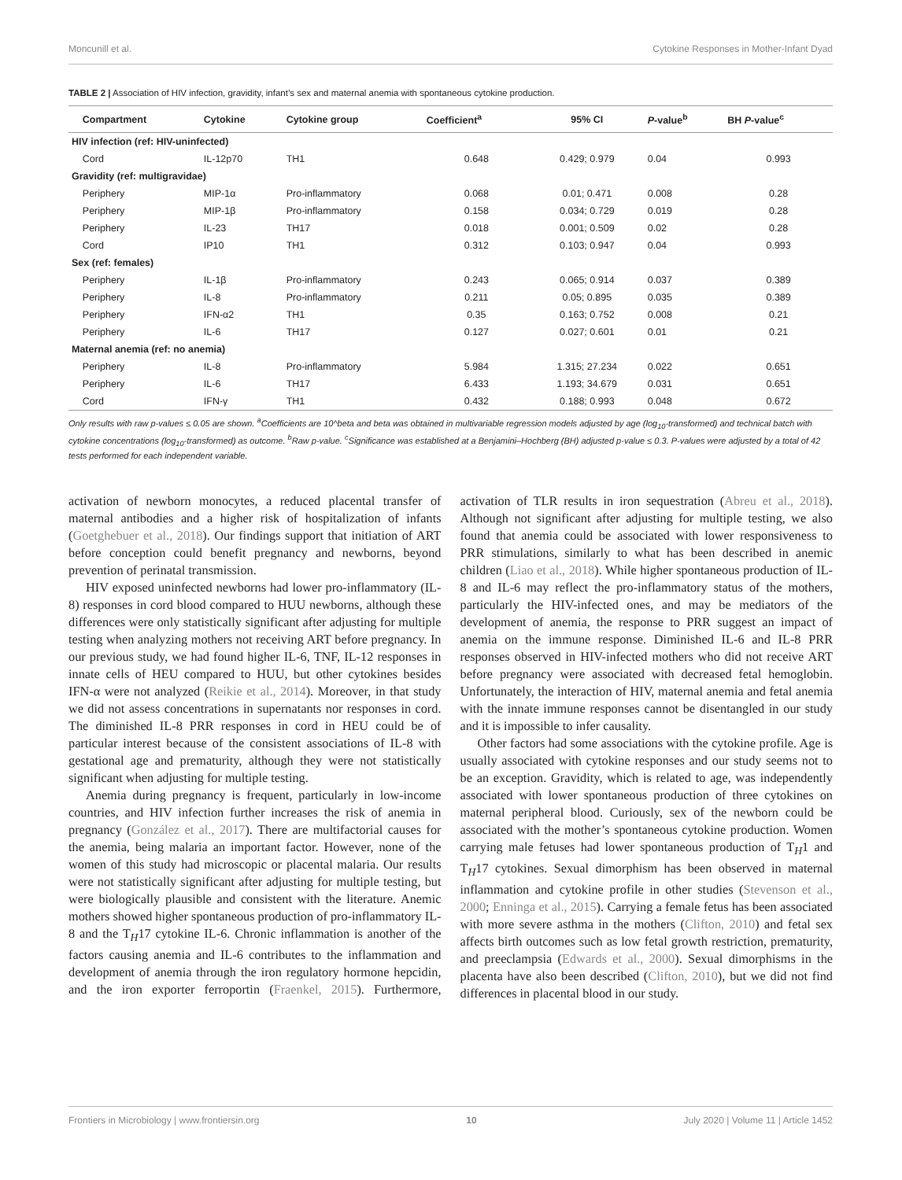Moncunill et al. Cytokine Responses in Mother-Infant Dyad
TABLE 2 | Association of HIV infection, gravidity, infant’s sex and maternal anemia with spontaneous cytokine production.
| | Compartment | Cytokine | Cytokine group | Coefficient<sup>a</sup> | 95% CI | P -value<sup>b</sup> | BH P -value<sup>c</sup> |
| --- | --- | --- | --- | --- | --- | --- | --- |
| HIV infection (ref: HIV-uninfected) | | | | | | | |
| | Cord | IL-12p70 | TH1 | 0.648 | 0.429; 0.979 | 0.04 | 0.993 |
| Gravidity (ref: multigravidae) | | | | | | | |
| | Periphery | MIP-1α | Pro-inflammatory | 0.068 | 0.01; 0.471 | 0.008 | 0.28 |
| | Periphery | MIP-1β | Pro-inflammatory | 0.158 | 0.034; 0.729 | 0.019 | 0.28 |
| | Periphery | IL-23 | TH17 | 0.018 | 0.001; 0.509 | 0.02 | 0.28 |
| | Cord | IP10 | TH1 | 0.312 | 0.103; 0.947 | 0.04 | 0.993 |
| Sex (ref: females) | | | | | | | |
| | Periphery | IL-1β | Pro-inflammatory | 0.243 | 0.065; 0.914 | 0.037 | 0.389 |
| | Periphery | IL-8 | Pro-inflammatory | 0.211 | 0.05; 0.895 | 0.035 | 0.389 |
| | Periphery | IFN-α2 | TH1 | 0.35 | 0.163; 0.752 | 0.008 | 0.21 |
| | Periphery | IL-6 | TH17 | 0.127 | 0.027; 0.601 | 0.01 | 0.21 |
| Maternal anemia (ref: no anemia) | | | | | | | |
| | Periphery | IL-8 | Pro-inflammatory | 5.984 | 1.315; 27.234 | 0.022 | 0.651 |
| | Periphery | IL-6 | TH17 | 6.433 | 1.193; 34.679 | 0.031 | 0.651 |
| | Cord | IFN-γ | TH1 | 0.432 | 0.188; 0.993 | 0.048 | 0.672 |
Only results with raw p-values ≤ 0.05 are shown. <sup>a</sup>Coefficients are 10^beta and beta was obtained in multivariable regression models adjusted by age (log<sub>10</sub>-transformed) and technical batch with cytokine concentrations (log<sub>10</sub>-transformed) as outcome. <sup>b</sup>Raw p-value. <sup>c</sup>Significance was established at a Benjamini–Hochberg (BH) adjusted p-value ≤ 0.3. P-values were adjusted by a total of 42 tests performed for each independent variable.
activation of newborn monocytes, a reduced placental transfer of maternal antibodies and a higher risk of hospitalization of infants (Goetghebuer et al., 2018). Our findings support that initiation of ART before conception could benefit pregnancy and newborns, beyond prevention of perinatal transmission.
HIV exposed uninfected newborns had lower pro-inflammatory (IL-8) responses in cord blood compared to HUU newborns, although these differences were only statistically significant after adjusting for multiple testing when analyzing mothers not receiving ART before pregnancy. In our previous study, we had found higher IL-6, TNF, IL-12 responses in innate cells of HEU compared to HUU, but other cytokines besides IFN-α were not analyzed (Reikie et al., 2014). Moreover, in that study we did not assess concentrations in supernatants nor responses in cord. The diminished IL-8 PRR responses in cord in HEU could be of particular interest because of the consistent associations of IL-8 with gestational age and prematurity, although they were not statistically significant when adjusting for multiple testing.
Anemia during pregnancy is frequent, particularly in low-income countries, and HIV infection further increases the risk of anemia in pregnancy (González et al., 2017). There are multifactorial causes for the anemia, being malaria an important factor. However, none of the women of this study had microscopic or placental malaria. Our results were not statistically significant after adjusting for multiple testing, but were biologically plausible and consistent with the literature. Anemic mothers showed higher spontaneous production of pro-inflammatory IL-8 and the T<sub>H</sub>17 cytokine IL-6. Chronic inflammation is another of the factors causing anemia and IL-6 contributes to the inflammation and development of anemia through the iron regulatory hormone hepcidin, and the iron exporter ferroportin (Fraenkel, 2015). Furthermore, activation of TLR results in iron sequestration (Abreu et al., 2018). Although not significant after adjusting for multiple testing, we also found that anemia could be associated with lower responsiveness to PRR stimulations, similarly to what has been described in anemic children (Liao et al., 2018). While higher spontaneous production of IL-8 and IL-6 may reflect the pro-inflammatory status of the mothers, particularly the HIV-infected ones, and may be mediators of the development of anemia, the response to PRR suggest an impact of anemia on the immune response. Diminished IL-6 and IL-8 PRR responses observed in HIV-infected mothers who did not receive ART before pregnancy were associated with decreased fetal hemoglobin. Unfortunately, the interaction of HIV, maternal anemia and fetal anemia with the innate immune responses cannot be disentangled in our study and it is impossible to infer causality.
Other factors had some associations with the cytokine profile. Age is usually associated with cytokine responses and our study seems not to be an exception. Gravidity, which is related to age, was independently associated with lower spontaneous production of three cytokines on maternal peripheral blood. Curiously, sex of the newborn could be associated with the mother’s spontaneous cytokine production. Women carrying male fetuses had lower spontaneous production of T<sub>H</sub>1 and T<sub>H</sub>17 cytokines. Sexual dimorphism has been observed in maternal inflammation and cytokine profile in other studies (Stevenson et al., 2000; Enninga et al., 2015). Carrying a female fetus has been associated with more severe asthma in the mothers (Clifton, 2010) and fetal sex affects birth outcomes such as low fetal growth restriction, prematurity, and preeclampsia (Edwards et al., 2000). Sexual dimorphisms in the placenta have also been described (Clifton, 2010), but we did not find differences in placental blood in our study.
Frontiers in Microbiology | www.frontiersin.org 10 July 2020 | Volume 11 | Article 1452